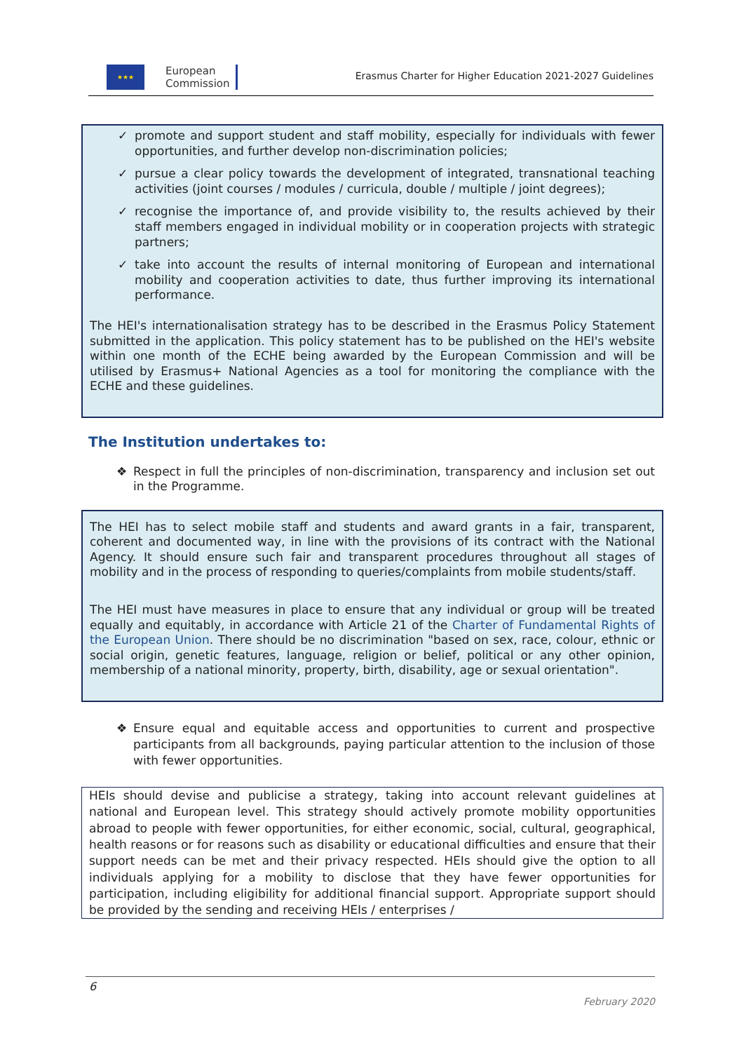★★★
European
Commission
Erasmus Charter for Higher Education 2021-2027 Guidelines
✓ promote and support student and staff mobility, especially for individuals with fewer opportunities, and further develop non-discrimination policies;
✓ pursue a clear policy towards the development of integrated, transnational teaching activities (joint courses / modules / curricula, double / multiple / joint degrees);
✓ recognise the importance of, and provide visibility to, the results achieved by their staff members engaged in individual mobility or in cooperation projects with strategic partners;
✓ take into account the results of internal monitoring of European and international mobility and cooperation activities to date, thus further improving its international performance.
The HEI's internationalisation strategy has to be described in the Erasmus Policy Statement submitted in the application. This policy statement has to be published on the HEI's website within one month of the ECHE being awarded by the European Commission and will be utilised by Erasmus+ National Agencies as a tool for monitoring the compliance with the ECHE and these guidelines.
The Institution undertakes to:
❖ Respect in full the principles of non-discrimination, transparency and inclusion set out in the Programme.
The HEI has to select mobile staff and students and award grants in a fair, transparent, coherent and documented way, in line with the provisions of its contract with the National Agency. It should ensure such fair and transparent procedures throughout all stages of mobility and in the process of responding to queries/complaints from mobile students/staff.
The HEI must have measures in place to ensure that any individual or group will be treated equally and equitably, in accordance with Article 21 of the Charter of Fundamental Rights of the European Union. There should be no discrimination "based on sex, race, colour, ethnic or social origin, genetic features, language, religion or belief, political or any other opinion, membership of a national minority, property, birth, disability, age or sexual orientation".
❖ Ensure equal and equitable access and opportunities to current and prospective participants from all backgrounds, paying particular attention to the inclusion of those with fewer opportunities.
HEIs should devise and publicise a strategy, taking into account relevant guidelines at national and European level. This strategy should actively promote mobility opportunities abroad to people with fewer opportunities, for either economic, social, cultural, geographical, health reasons or for reasons such as disability or educational difficulties and ensure that their support needs can be met and their privacy respected. HEIs should give the option to all individuals applying for a mobility to disclose that they have fewer opportunities for participation, including eligibility for additional financial support. Appropriate support should be provided by the sending and receiving HEIs / enterprises /
6
February 2020